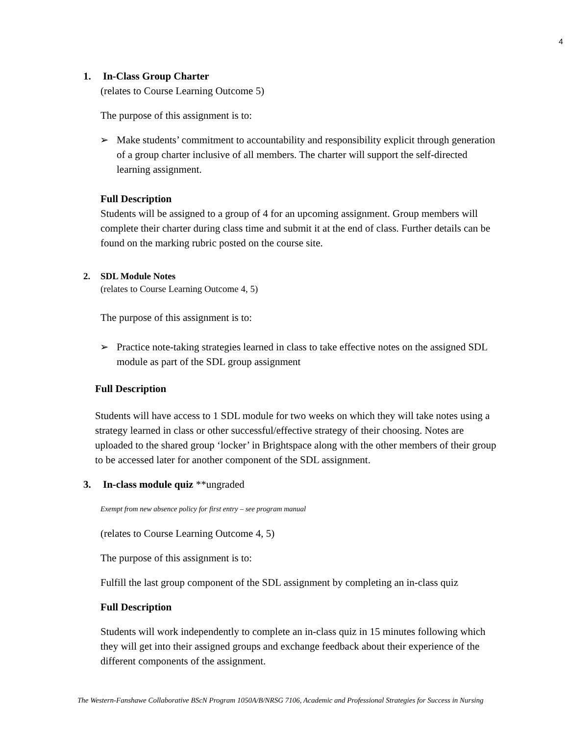4
1. In-Class Group Charter
(relates to Course Learning Outcome 5)
The purpose of this assignment is to:
➢ Make students’ commitment to accountability and responsibility explicit through generation of a group charter inclusive of all members. The charter will support the self-directed learning assignment.
Full Description
Students will be assigned to a group of 4 for an upcoming assignment. Group members will complete their charter during class time and submit it at the end of class. Further details can be found on the marking rubric posted on the course site.
2. SDL Module Notes
(relates to Course Learning Outcome 4, 5)
The purpose of this assignment is to:
➢ Practice note-taking strategies learned in class to take effective notes on the assigned SDL module as part of the SDL group assignment
Full Description
Students will have access to 1 SDL module for two weeks on which they will take notes using a strategy learned in class or other successful/effective strategy of their choosing. Notes are uploaded to the shared group ‘locker’ in Brightspace along with the other members of their group to be accessed later for another component of the SDL assignment.
3. In-class module quiz **ungraded
Exempt from new absence policy for first entry – see program manual
(relates to Course Learning Outcome 4, 5)
The purpose of this assignment is to:
Fulfill the last group component of the SDL assignment by completing an in-class quiz
Full Description
Students will work independently to complete an in-class quiz in 15 minutes following which they will get into their assigned groups and exchange feedback about their experience of the different components of the assignment.
The Western-Fanshawe Collaborative BScN Program 1050A/B/NRSG 7106, Academic and Professional Strategies for Success in Nursing